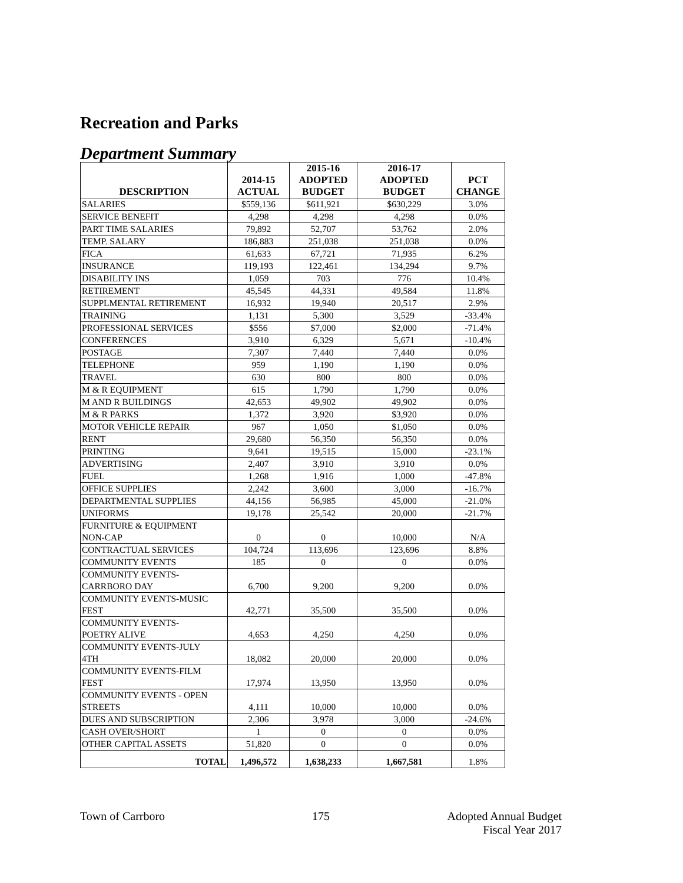Recreation and Parks
Department Summary
| DESCRIPTION | 2014-15 ACTUAL | 2015-16 ADOPTED BUDGET | 2016-17 ADOPTED BUDGET | PCT CHANGE |
| --- | --- | --- | --- | --- |
| SALARIES | $559,136 | $611,921 | $630,229 | 3.0% |
| SERVICE BENEFIT | 4,298 | 4,298 | 4,298 | 0.0% |
| PART TIME SALARIES | 79,892 | 52,707 | 53,762 | 2.0% |
| TEMP. SALARY | 186,883 | 251,038 | 251,038 | 0.0% |
| FICA | 61,633 | 67,721 | 71,935 | 6.2% |
| INSURANCE | 119,193 | 122,461 | 134,294 | 9.7% |
| DISABILITY INS | 1,059 | 703 | 776 | 10.4% |
| RETIREMENT | 45,545 | 44,331 | 49,584 | 11.8% |
| SUPPLMENTAL RETIREMENT | 16,932 | 19,940 | 20,517 | 2.9% |
| TRAINING | 1,131 | 5,300 | 3,529 | -33.4% |
| PROFESSIONAL SERVICES | $556 | $7,000 | $2,000 | -71.4% |
| CONFERENCES | 3,910 | 6,329 | 5,671 | -10.4% |
| POSTAGE | 7,307 | 7,440 | 7,440 | 0.0% |
| TELEPHONE | 959 | 1,190 | 1,190 | 0.0% |
| TRAVEL | 630 | 800 | 800 | 0.0% |
| M & R EQUIPMENT | 615 | 1,790 | 1,790 | 0.0% |
| M AND R BUILDINGS | 42,653 | 49,902 | 49,902 | 0.0% |
| M & R PARKS | 1,372 | 3,920 | $3,920 | 0.0% |
| MOTOR VEHICLE REPAIR | 967 | 1,050 | $1,050 | 0.0% |
| RENT | 29,680 | 56,350 | 56,350 | 0.0% |
| PRINTING | 9,641 | 19,515 | 15,000 | -23.1% |
| ADVERTISING | 2,407 | 3,910 | 3,910 | 0.0% |
| FUEL | 1,268 | 1,916 | 1,000 | -47.8% |
| OFFICE SUPPLIES | 2,242 | 3,600 | 3,000 | -16.7% |
| DEPARTMENTAL SUPPLIES | 44,156 | 56,985 | 45,000 | -21.0% |
| UNIFORMS | 19,178 | 25,542 | 20,000 | -21.7% |
| FURNITURE & EQUIPMENT NON-CAP | 0 | 0 | 10,000 | N/A |
| CONTRACTUAL SERVICES | 104,724 | 113,696 | 123,696 | 8.8% |
| COMMUNITY EVENTS | 185 | 0 | 0 | 0.0% |
| COMMUNITY EVENTS- CARRBORO DAY | 6,700 | 9,200 | 9,200 | 0.0% |
| COMMUNITY EVENTS-MUSIC FEST | 42,771 | 35,500 | 35,500 | 0.0% |
| COMMUNITY EVENTS- POETRY ALIVE | 4,653 | 4,250 | 4,250 | 0.0% |
| COMMUNITY EVENTS-JULY 4TH | 18,082 | 20,000 | 20,000 | 0.0% |
| COMMUNITY EVENTS-FILM FEST | 17,974 | 13,950 | 13,950 | 0.0% |
| COMMUNITY EVENTS - OPEN STREETS | 4,111 | 10,000 | 10,000 | 0.0% |
| DUES AND SUBSCRIPTION | 2,306 | 3,978 | 3,000 | -24.6% |
| CASH OVER/SHORT | 1 | 0 | 0 | 0.0% |
| OTHER CAPITAL ASSETS | 51,820 | 0 | 0 | 0.0% |
| TOTAL | 1,496,572 | 1,638,233 | 1,667,581 | 1.8% |
Town of Carrboro 175 Adopted Annual Budget
Fiscal Year 2017